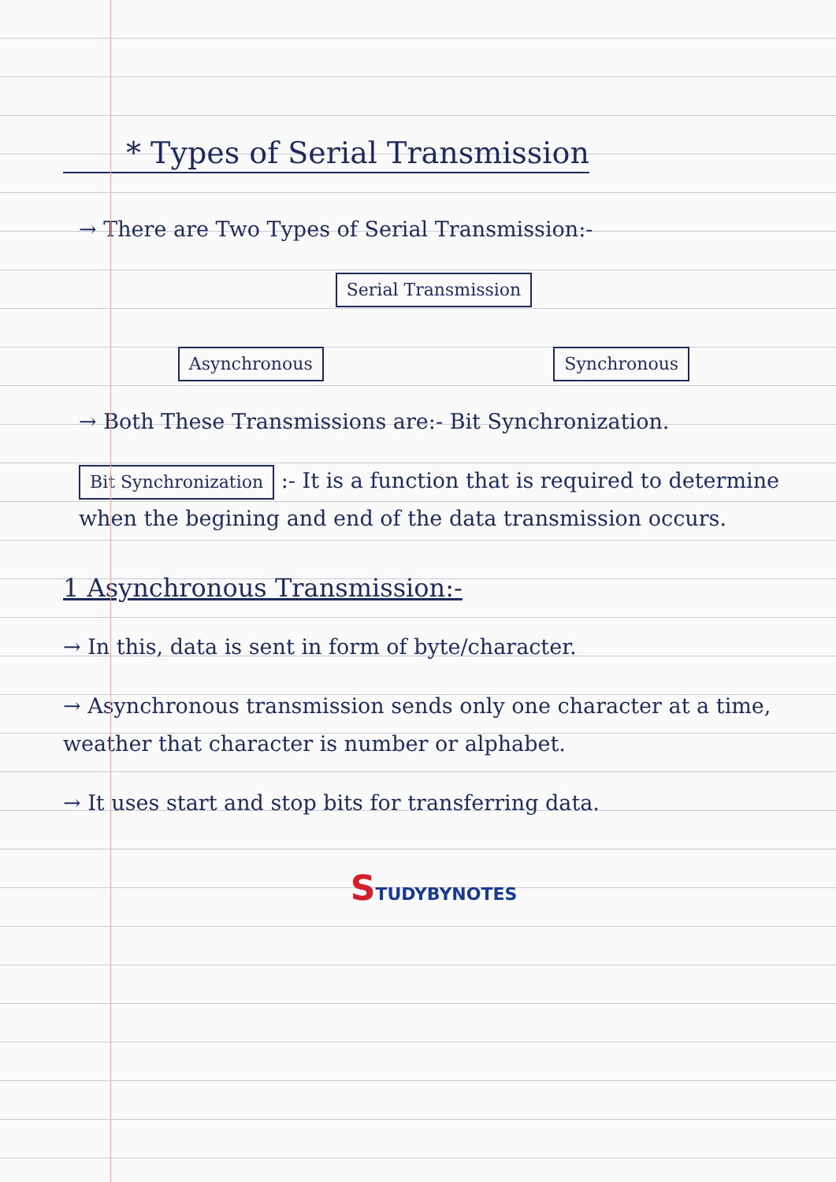* Types of Serial Transmission
→ There are Two Types of Serial Transmission:-
Serial Transmission
Asynchronous Synchronous
→ Both These Transmissions are:- Bit Synchronization.
Bit Synchronization :- It is a function that is required to determine when the begining and end of the data transmission occurs.
1 Asynchronous Transmission:-
→ In this, data is sent in form of byte/character.
→ Asynchronous transmission sends only one character at a time, weather that character is number or alphabet.
→ It uses start and stop bits for transferring data.
STUDYBYNOTES